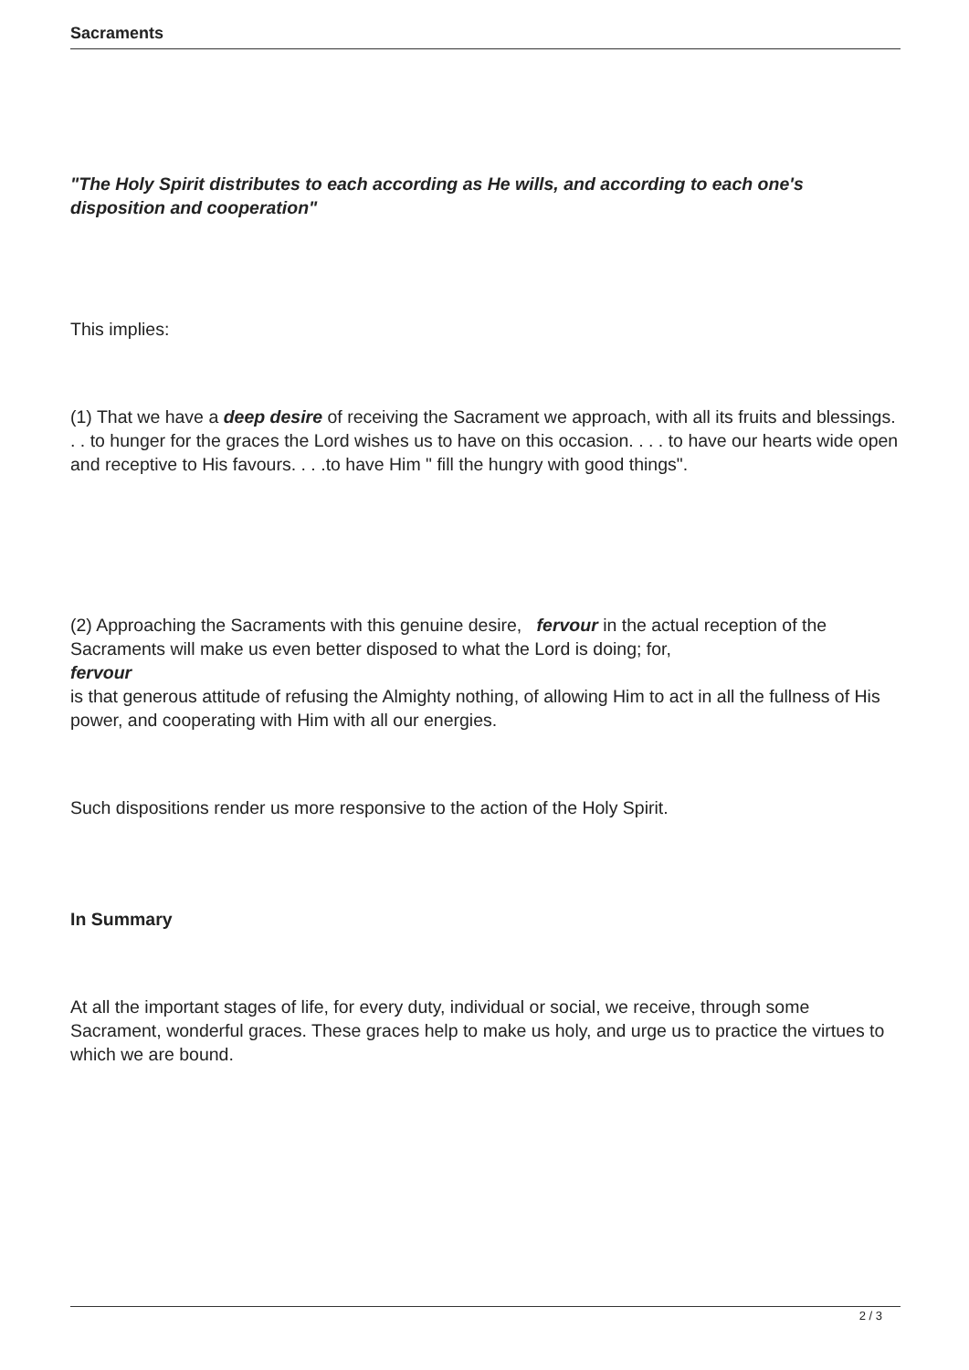Sacraments
"The Holy Spirit distributes to each according as He wills, and according to each one's disposition and cooperation"
This implies:
(1) That we have a deep desire of receiving the Sacrament we approach, with all its fruits and blessings. . . to hunger for the graces the Lord wishes us to have on this occasion. . . . to have our hearts wide open and receptive to His favours. . . .to have Him " fill the hungry with good things".
(2) Approaching the Sacraments with this genuine desire, fervour in the actual reception of the Sacraments will make us even better disposed to what the Lord is doing; for,
fervour
is that generous attitude of refusing the Almighty nothing, of allowing Him to act in all the fullness of His power, and cooperating with Him with all our energies.
Such dispositions render us more responsive to the action of the Holy Spirit.
In Summary
At all the important stages of life, for every duty, individual or social, we receive, through some Sacrament, wonderful graces. These graces help to make us holy, and urge us to practice the virtues to which we are bound.
2 / 3